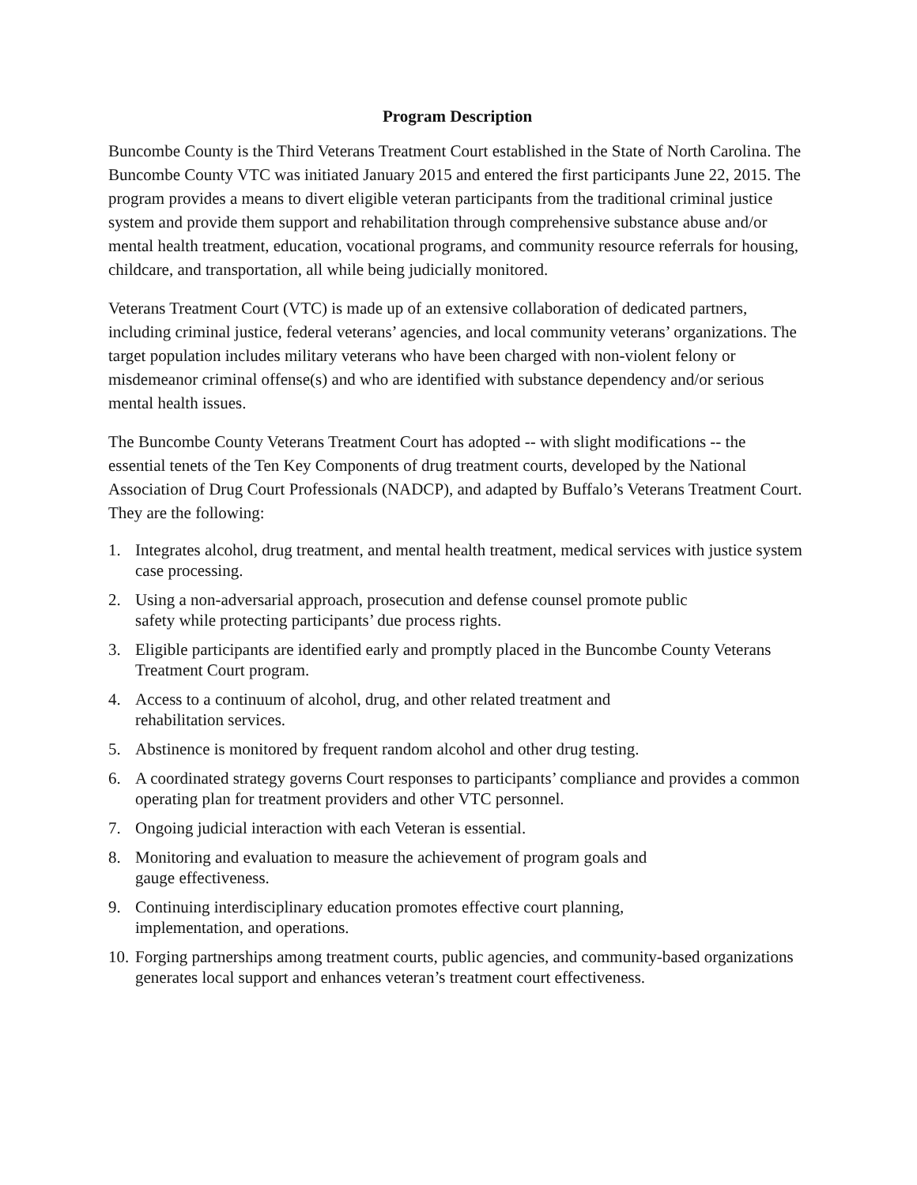Program Description
Buncombe County is the Third Veterans Treatment Court established in the State of North Carolina. The Buncombe County VTC was initiated January 2015 and entered the first participants June 22, 2015. The program provides a means to divert eligible veteran participants from the traditional criminal justice system and provide them support and rehabilitation through comprehensive substance abuse and/or mental health treatment, education, vocational programs, and community resource referrals for housing, childcare, and transportation, all while being judicially monitored.
Veterans Treatment Court (VTC) is made up of an extensive collaboration of dedicated partners, including criminal justice, federal veterans’ agencies, and local community veterans’ organizations. The target population includes military veterans who have been charged with non-violent felony or misdemeanor criminal offense(s) and who are identified with substance dependency and/or serious mental health issues.
The Buncombe County Veterans Treatment Court has adopted -- with slight modifications -- the essential tenets of the Ten Key Components of drug treatment courts, developed by the National Association of Drug Court Professionals (NADCP), and adapted by Buffalo’s Veterans Treatment Court. They are the following:
1. Integrates alcohol, drug treatment, and mental health treatment, medical services with justice system case processing.
2. Using a non-adversarial approach, prosecution and defense counsel promote public
safety while protecting participants’ due process rights.
3. Eligible participants are identified early and promptly placed in the Buncombe County Veterans Treatment Court program.
4. Access to a continuum of alcohol, drug, and other related treatment and
rehabilitation services.
5. Abstinence is monitored by frequent random alcohol and other drug testing.
6. A coordinated strategy governs Court responses to participants’ compliance and provides a common operating plan for treatment providers and other VTC personnel.
7. Ongoing judicial interaction with each Veteran is essential.
8. Monitoring and evaluation to measure the achievement of program goals and
gauge effectiveness.
9. Continuing interdisciplinary education promotes effective court planning,
implementation, and operations.
10. Forging partnerships among treatment courts, public agencies, and community-based organizations generates local support and enhances veteran’s treatment court effectiveness.